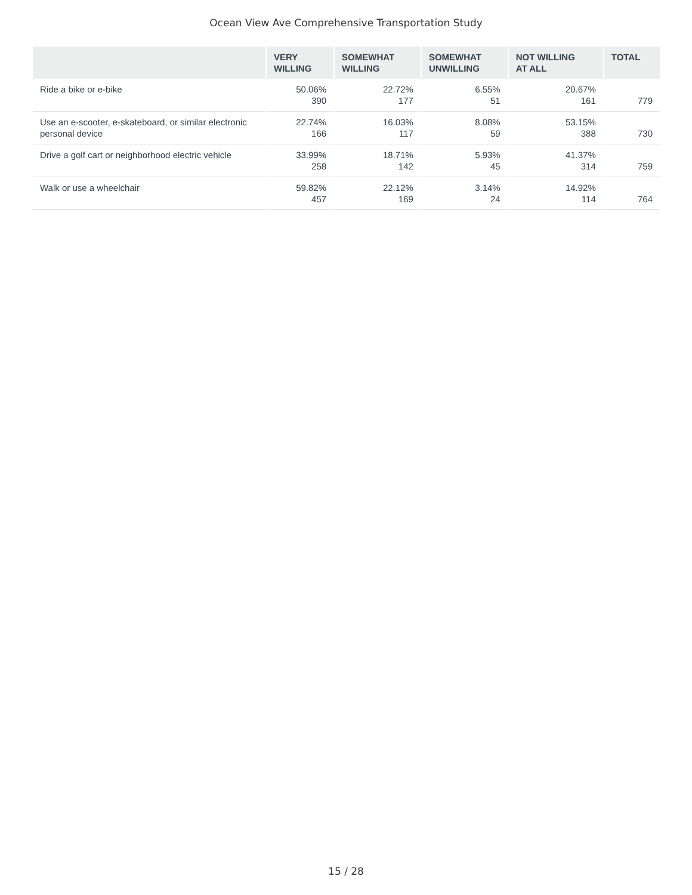Ocean View Ave Comprehensive Transportation Study
| | VERY WILLING | SOMEWHAT WILLING | SOMEWHAT UNWILLING | NOT WILLING AT ALL | TOTAL |
| --- | --- | --- | --- | --- | --- |
| Ride a bike or e-bike | 50.06% 390 | 22.72% 177 | 6.55% 51 | 20.67% 161 | 779 |
| Use an e-scooter, e-skateboard, or similar electronic personal device | 22.74% 166 | 16.03% 117 | 8.08% 59 | 53.15% 388 | 730 |
| Drive a golf cart or neighborhood electric vehicle | 33.99% 258 | 18.71% 142 | 5.93% 45 | 41.37% 314 | 759 |
| Walk or use a wheelchair | 59.82% 457 | 22.12% 169 | 3.14% 24 | 14.92% 114 | 764 |
15 / 28